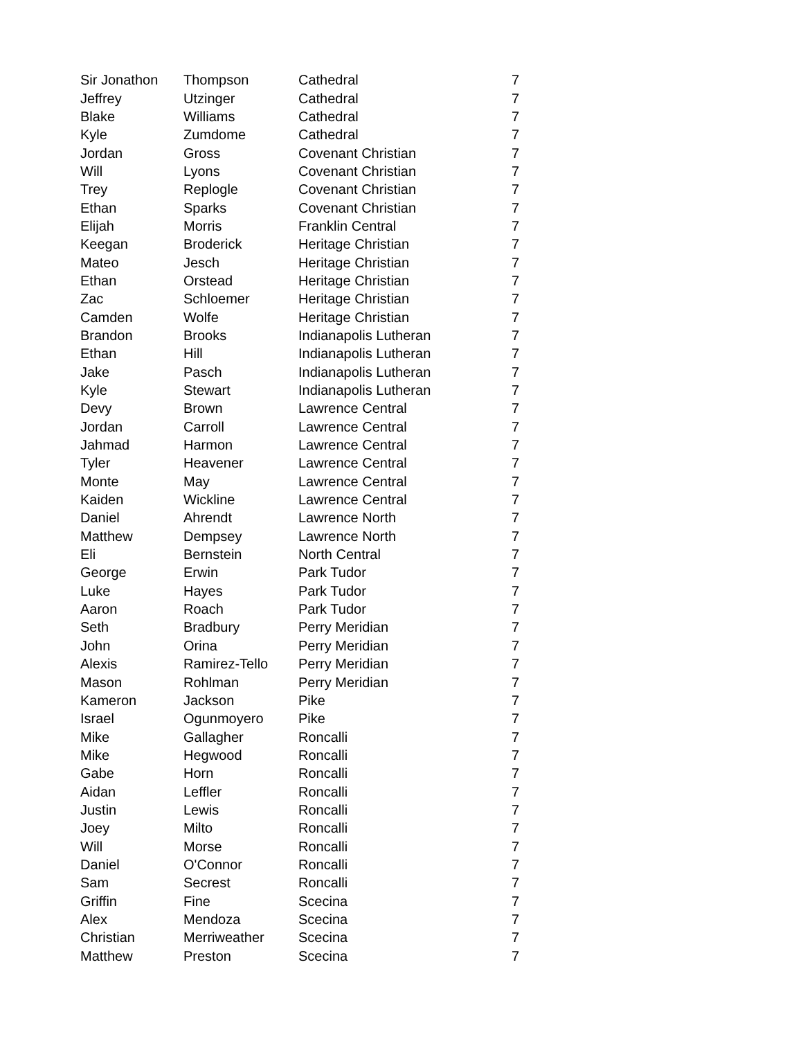| Sir Jonathon | Thompson | Cathedral | 7 |
| Jeffrey | Utzinger | Cathedral | 7 |
| Blake | Williams | Cathedral | 7 |
| Kyle | Zumdome | Cathedral | 7 |
| Jordan | Gross | Covenant Christian | 7 |
| Will | Lyons | Covenant Christian | 7 |
| Trey | Replogle | Covenant Christian | 7 |
| Ethan | Sparks | Covenant Christian | 7 |
| Elijah | Morris | Franklin Central | 7 |
| Keegan | Broderick | Heritage Christian | 7 |
| Mateo | Jesch | Heritage Christian | 7 |
| Ethan | Orstead | Heritage Christian | 7 |
| Zac | Schloemer | Heritage Christian | 7 |
| Camden | Wolfe | Heritage Christian | 7 |
| Brandon | Brooks | Indianapolis Lutheran | 7 |
| Ethan | Hill | Indianapolis Lutheran | 7 |
| Jake | Pasch | Indianapolis Lutheran | 7 |
| Kyle | Stewart | Indianapolis Lutheran | 7 |
| Devy | Brown | Lawrence Central | 7 |
| Jordan | Carroll | Lawrence Central | 7 |
| Jahmad | Harmon | Lawrence Central | 7 |
| Tyler | Heavener | Lawrence Central | 7 |
| Monte | May | Lawrence Central | 7 |
| Kaiden | Wickline | Lawrence Central | 7 |
| Daniel | Ahrendt | Lawrence North | 7 |
| Matthew | Dempsey | Lawrence North | 7 |
| Eli | Bernstein | North Central | 7 |
| George | Erwin | Park Tudor | 7 |
| Luke | Hayes | Park Tudor | 7 |
| Aaron | Roach | Park Tudor | 7 |
| Seth | Bradbury | Perry Meridian | 7 |
| John | Orina | Perry Meridian | 7 |
| Alexis | Ramirez-Tello | Perry Meridian | 7 |
| Mason | Rohlman | Perry Meridian | 7 |
| Kameron | Jackson | Pike | 7 |
| Israel | Ogunmoyero | Pike | 7 |
| Mike | Gallagher | Roncalli | 7 |
| Mike | Hegwood | Roncalli | 7 |
| Gabe | Horn | Roncalli | 7 |
| Aidan | Leffler | Roncalli | 7 |
| Justin | Lewis | Roncalli | 7 |
| Joey | Milto | Roncalli | 7 |
| Will | Morse | Roncalli | 7 |
| Daniel | O'Connor | Roncalli | 7 |
| Sam | Secrest | Roncalli | 7 |
| Griffin | Fine | Scecina | 7 |
| Alex | Mendoza | Scecina | 7 |
| Christian | Merriweather | Scecina | 7 |
| Matthew | Preston | Scecina | 7 |